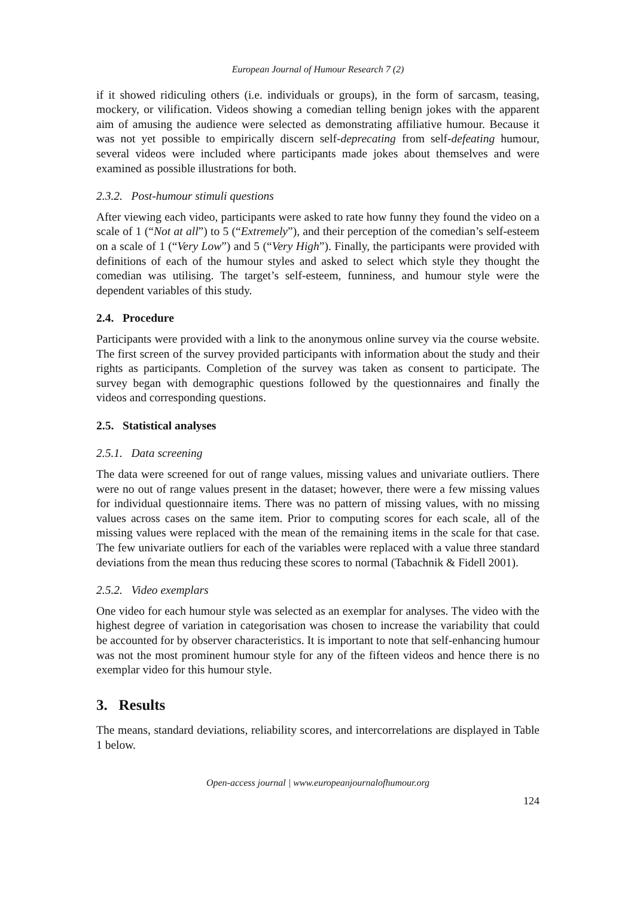European Journal of Humour Research 7 (2)
if it showed ridiculing others (i.e. individuals or groups), in the form of sarcasm, teasing, mockery, or vilification. Videos showing a comedian telling benign jokes with the apparent aim of amusing the audience were selected as demonstrating affiliative humour. Because it was not yet possible to empirically discern self-deprecating from self-defeating humour, several videos were included where participants made jokes about themselves and were examined as possible illustrations for both.
2.3.2. Post-humour stimuli questions
After viewing each video, participants were asked to rate how funny they found the video on a scale of 1 (“Not at all”) to 5 (“Extremely”), and their perception of the comedian’s self-esteem on a scale of 1 (“Very Low”) and 5 (“Very High”). Finally, the participants were provided with definitions of each of the humour styles and asked to select which style they thought the comedian was utilising. The target’s self-esteem, funniness, and humour style were the dependent variables of this study.
2.4. Procedure
Participants were provided with a link to the anonymous online survey via the course website. The first screen of the survey provided participants with information about the study and their rights as participants. Completion of the survey was taken as consent to participate. The survey began with demographic questions followed by the questionnaires and finally the videos and corresponding questions.
2.5. Statistical analyses
2.5.1. Data screening
The data were screened for out of range values, missing values and univariate outliers. There were no out of range values present in the dataset; however, there were a few missing values for individual questionnaire items. There was no pattern of missing values, with no missing values across cases on the same item. Prior to computing scores for each scale, all of the missing values were replaced with the mean of the remaining items in the scale for that case. The few univariate outliers for each of the variables were replaced with a value three standard deviations from the mean thus reducing these scores to normal (Tabachnik & Fidell 2001).
2.5.2. Video exemplars
One video for each humour style was selected as an exemplar for analyses. The video with the highest degree of variation in categorisation was chosen to increase the variability that could be accounted for by observer characteristics. It is important to note that self-enhancing humour was not the most prominent humour style for any of the fifteen videos and hence there is no exemplar video for this humour style.
3. Results
The means, standard deviations, reliability scores, and intercorrelations are displayed in Table 1 below.
Open-access journal | www.europeanjournalofhumour.org
124